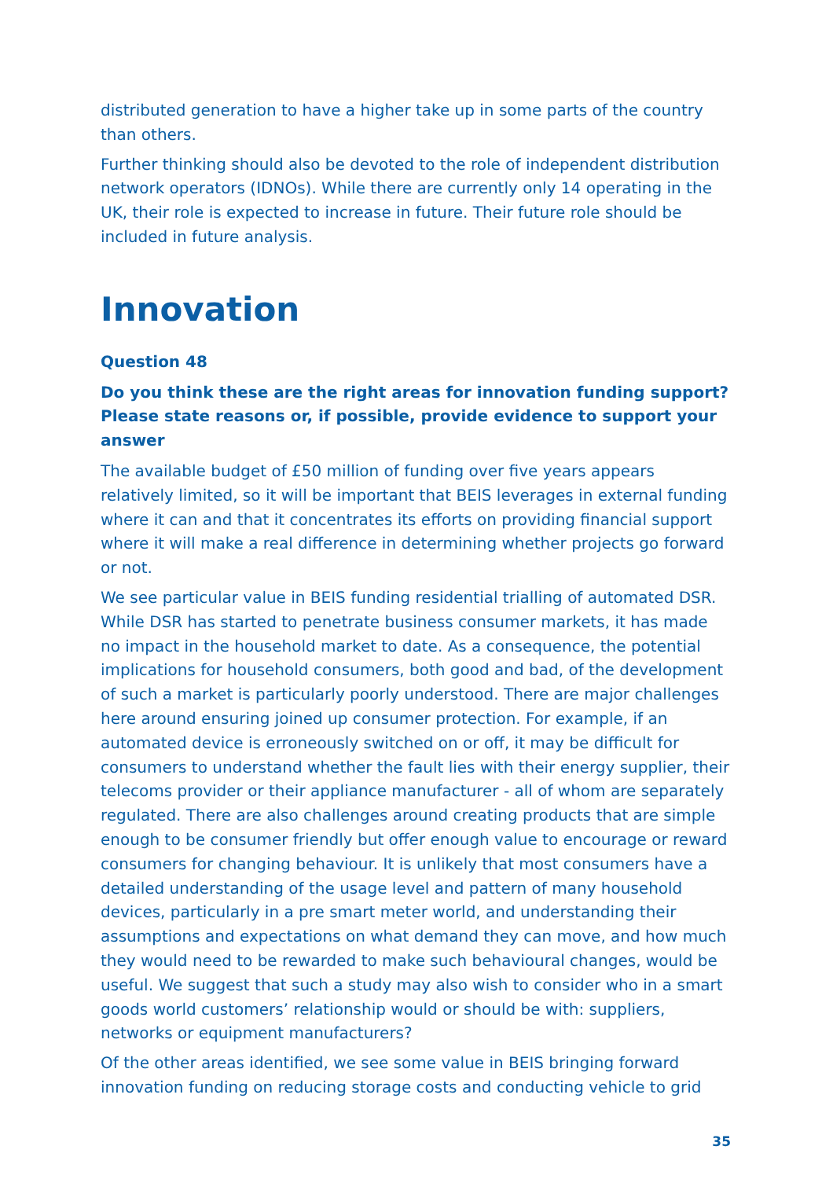distributed generation to have a higher take up in some parts of the country than others.
Further thinking should also be devoted to the role of independent distribution network operators (IDNOs). While there are currently only 14 operating in the UK, their role is expected to increase in future. Their future role should be included in future analysis.
Innovation
Question 48
Do you think these are the right areas for innovation funding support? Please state reasons or, if possible, provide evidence to support your answer
The available budget of £50 million of funding over five years appears relatively limited, so it will be important that BEIS leverages in external funding where it can and that it concentrates its efforts on providing financial support where it will make a real difference in determining whether projects go forward or not.
We see particular value in BEIS funding residential trialling of automated DSR. While DSR has started to penetrate business consumer markets, it has made no impact in the household market to date. As a consequence, the potential implications for household consumers, both good and bad, of the development of such a market is particularly poorly understood. There are major challenges here around ensuring joined up consumer protection. For example, if an automated device is erroneously switched on or off, it may be difficult for consumers to understand whether the fault lies with their energy supplier, their telecoms provider or their appliance manufacturer - all of whom are separately regulated. There are also challenges around creating products that are simple enough to be consumer friendly but offer enough value to encourage or reward consumers for changing behaviour. It is unlikely that most consumers have a detailed understanding of the usage level and pattern of many household devices, particularly in a pre smart meter world, and understanding their assumptions and expectations on what demand they can move, and how much they would need to be rewarded to make such behavioural changes, would be useful. We suggest that such a study may also wish to consider who in a smart goods world customers’ relationship would or should be with: suppliers, networks or equipment manufacturers?
Of the other areas identified, we see some value in BEIS bringing forward innovation funding on reducing storage costs and conducting vehicle to grid
35